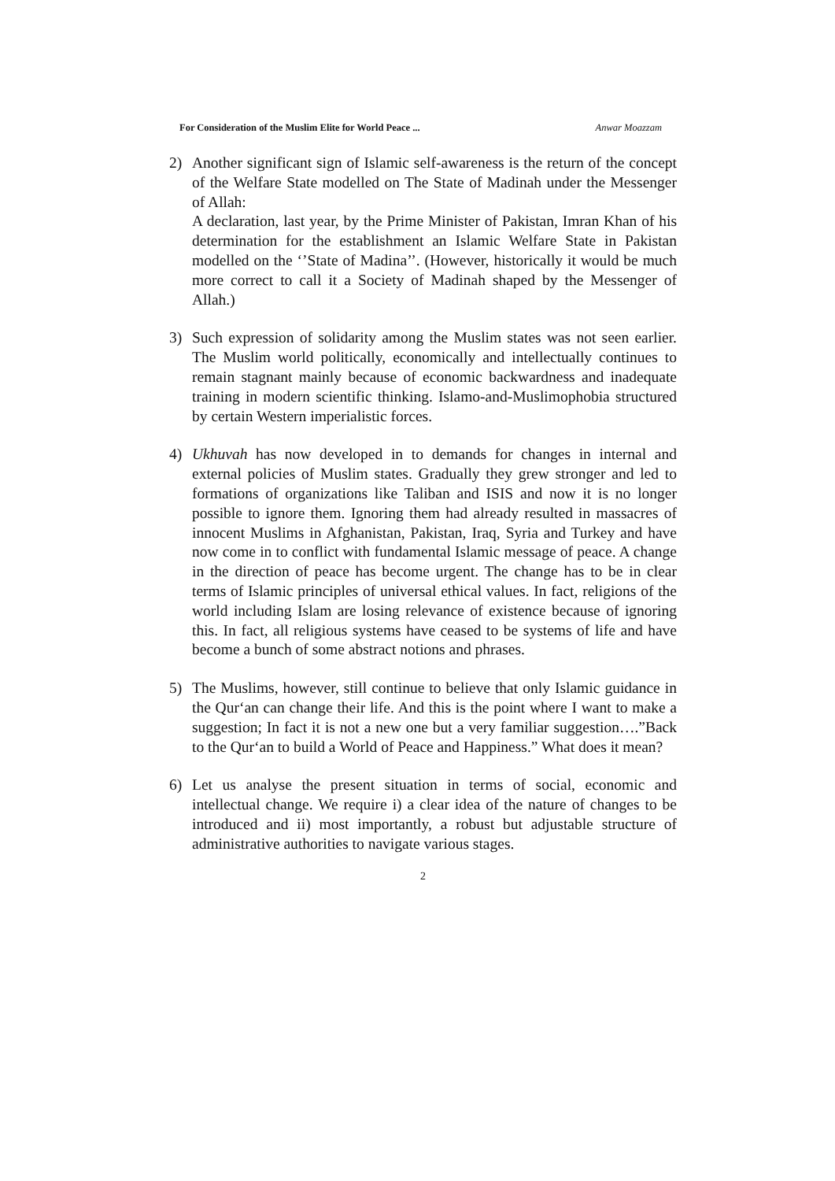For Consideration of the Muslim Elite for World Peace ... Anwar Moazzam
2) Another significant sign of Islamic self-awareness is the return of the concept of the Welfare State modelled on The State of Madinah under the Messenger of Allah:
A declaration, last year, by the Prime Minister of Pakistan, Imran Khan of his determination for the establishment an Islamic Welfare State in Pakistan modelled on the ‘’State of Madina’’. (However, historically it would be much more correct to call it a Society of Madinah shaped by the Messenger of Allah.)
3) Such expression of solidarity among the Muslim states was not seen earlier. The Muslim world politically, economically and intellectually continues to remain stagnant mainly because of economic backwardness and inadequate training in modern scientific thinking. Islamo-and-Muslimophobia structured by certain Western imperialistic forces.
4) Ukhuvah has now developed in to demands for changes in internal and external policies of Muslim states. Gradually they grew stronger and led to formations of organizations like Taliban and ISIS and now it is no longer possible to ignore them. Ignoring them had already resulted in massacres of innocent Muslims in Afghanistan, Pakistan, Iraq, Syria and Turkey and have now come in to conflict with fundamental Islamic message of peace. A change in the direction of peace has become urgent. The change has to be in clear terms of Islamic principles of universal ethical values. In fact, religions of the world including Islam are losing relevance of existence because of ignoring this. In fact, all religious systems have ceased to be systems of life and have become a bunch of some abstract notions and phrases.
5) The Muslims, however, still continue to believe that only Islamic guidance in the Qur‘an can change their life. And this is the point where I want to make a suggestion; In fact it is not a new one but a very familiar suggestion….”Back to the Qur‘an to build a World of Peace and Happiness.” What does it mean?
6) Let us analyse the present situation in terms of social, economic and intellectual change. We require i) a clear idea of the nature of changes to be introduced and ii) most importantly, a robust but adjustable structure of administrative authorities to navigate various stages.
2